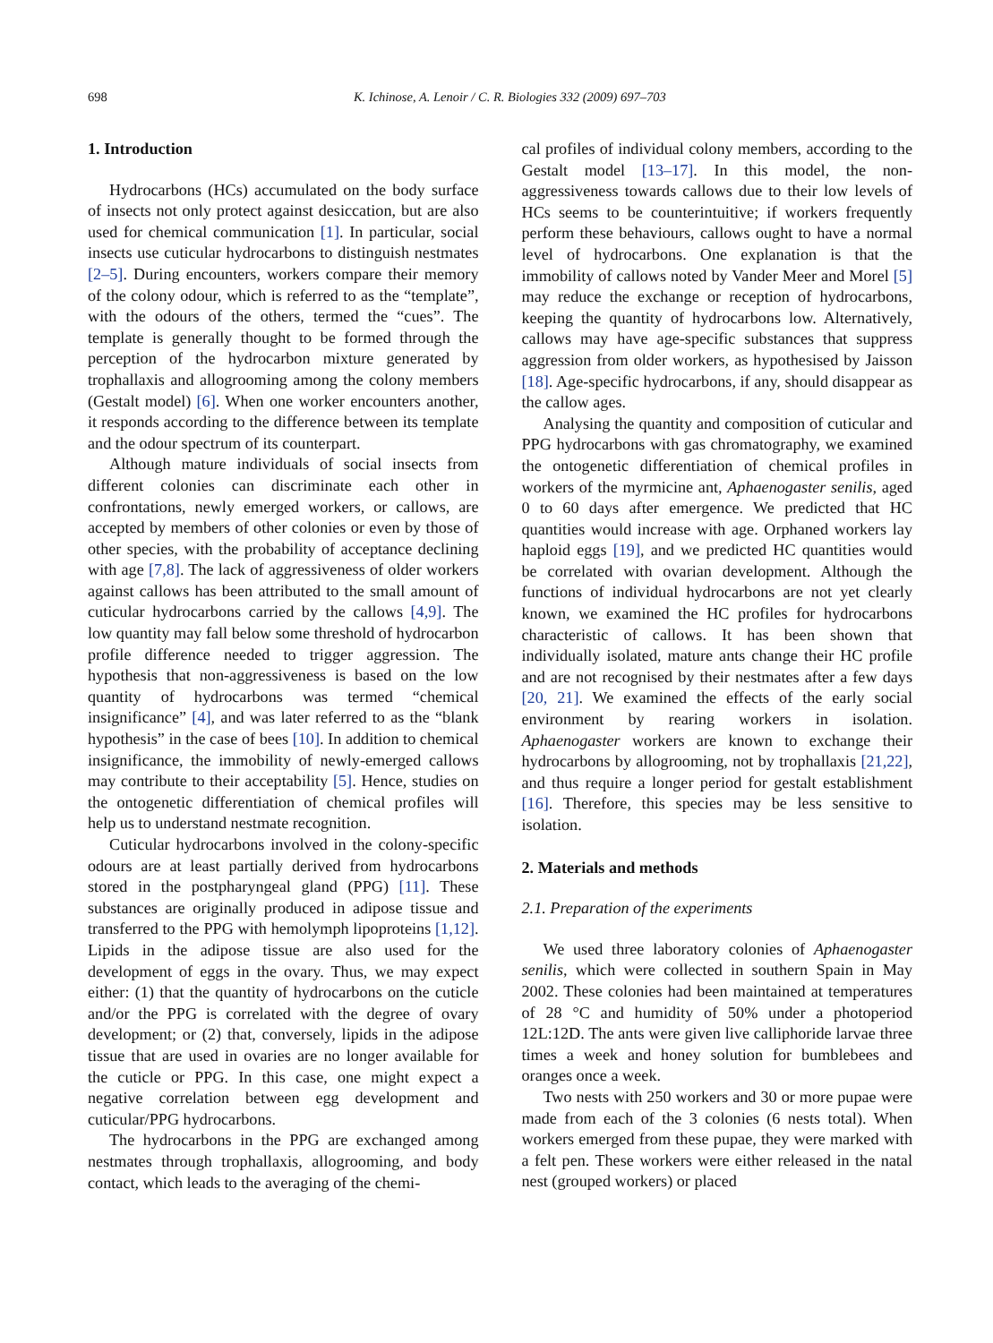698 K. Ichinose, A. Lenoir / C. R. Biologies 332 (2009) 697–703
1. Introduction
Hydrocarbons (HCs) accumulated on the body surface of insects not only protect against desiccation, but are also used for chemical communication [1]. In particular, social insects use cuticular hydrocarbons to distinguish nestmates [2–5]. During encounters, workers compare their memory of the colony odour, which is referred to as the “template”, with the odours of the others, termed the “cues”. The template is generally thought to be formed through the perception of the hydrocarbon mixture generated by trophallaxis and allogrooming among the colony members (Gestalt model) [6]. When one worker encounters another, it responds according to the difference between its template and the odour spectrum of its counterpart.
Although mature individuals of social insects from different colonies can discriminate each other in confrontations, newly emerged workers, or callows, are accepted by members of other colonies or even by those of other species, with the probability of acceptance declining with age [7,8]. The lack of aggressiveness of older workers against callows has been attributed to the small amount of cuticular hydrocarbons carried by the callows [4,9]. The low quantity may fall below some threshold of hydrocarbon profile difference needed to trigger aggression. The hypothesis that non-aggressiveness is based on the low quantity of hydrocarbons was termed “chemical insignificance” [4], and was later referred to as the “blank hypothesis” in the case of bees [10]. In addition to chemical insignificance, the immobility of newly-emerged callows may contribute to their acceptability [5]. Hence, studies on the ontogenetic differentiation of chemical profiles will help us to understand nestmate recognition.
Cuticular hydrocarbons involved in the colony-specific odours are at least partially derived from hydrocarbons stored in the postpharyngeal gland (PPG) [11]. These substances are originally produced in adipose tissue and transferred to the PPG with hemolymph lipoproteins [1,12]. Lipids in the adipose tissue are also used for the development of eggs in the ovary. Thus, we may expect either: (1) that the quantity of hydrocarbons on the cuticle and/or the PPG is correlated with the degree of ovary development; or (2) that, conversely, lipids in the adipose tissue that are used in ovaries are no longer available for the cuticle or PPG. In this case, one might expect a negative correlation between egg development and cuticular/PPG hydrocarbons.
The hydrocarbons in the PPG are exchanged among nestmates through trophallaxis, allogrooming, and body contact, which leads to the averaging of the chemi-
cal profiles of individual colony members, according to the Gestalt model [13–17]. In this model, the non-aggressiveness towards callows due to their low levels of HCs seems to be counterintuitive; if workers frequently perform these behaviours, callows ought to have a normal level of hydrocarbons. One explanation is that the immobility of callows noted by Vander Meer and Morel [5] may reduce the exchange or reception of hydrocarbons, keeping the quantity of hydrocarbons low. Alternatively, callows may have age-specific substances that suppress aggression from older workers, as hypothesised by Jaisson [18]. Age-specific hydrocarbons, if any, should disappear as the callow ages.
Analysing the quantity and composition of cuticular and PPG hydrocarbons with gas chromatography, we examined the ontogenetic differentiation of chemical profiles in workers of the myrmicine ant, Aphaenogaster senilis, aged 0 to 60 days after emergence. We predicted that HC quantities would increase with age. Orphaned workers lay haploid eggs [19], and we predicted HC quantities would be correlated with ovarian development. Although the functions of individual hydrocarbons are not yet clearly known, we examined the HC profiles for hydrocarbons characteristic of callows. It has been shown that individually isolated, mature ants change their HC profile and are not recognised by their nestmates after a few days [20, 21]. We examined the effects of the early social environment by rearing workers in isolation. Aphaenogaster workers are known to exchange their hydrocarbons by allogrooming, not by trophallaxis [21,22], and thus require a longer period for gestalt establishment [16]. Therefore, this species may be less sensitive to isolation.
2. Materials and methods
2.1. Preparation of the experiments
We used three laboratory colonies of Aphaenogaster senilis, which were collected in southern Spain in May 2002. These colonies had been maintained at temperatures of 28 °C and humidity of 50% under a photoperiod 12L:12D. The ants were given live calliphoride larvae three times a week and honey solution for bumblebees and oranges once a week.
Two nests with 250 workers and 30 or more pupae were made from each of the 3 colonies (6 nests total). When workers emerged from these pupae, they were marked with a felt pen. These workers were either released in the natal nest (grouped workers) or placed